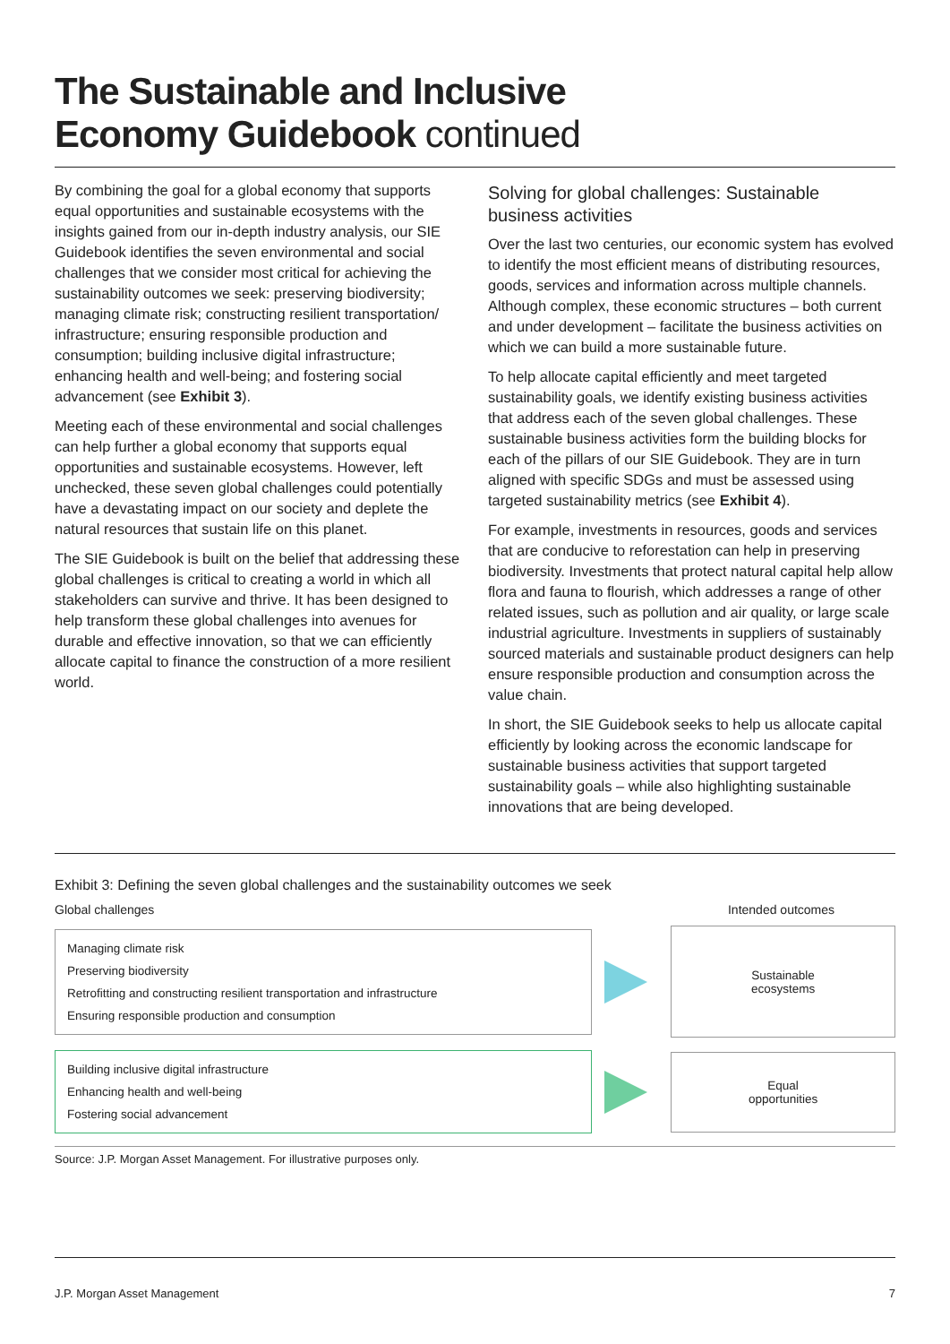The Sustainable and Inclusive
Economy Guidebook continued
By combining the goal for a global economy that supports equal opportunities and sustainable ecosystems with the insights gained from our in-depth industry analysis, our SIE Guidebook identifies the seven environmental and social challenges that we consider most critical for achieving the sustainability outcomes we seek: preserving biodiversity; managing climate risk; constructing resilient transportation/ infrastructure; ensuring responsible production and consumption; building inclusive digital infrastructure; enhancing health and well-being; and fostering social advancement (see Exhibit 3).
Meeting each of these environmental and social challenges can help further a global economy that supports equal opportunities and sustainable ecosystems. However, left unchecked, these seven global challenges could potentially have a devastating impact on our society and deplete the natural resources that sustain life on this planet.
The SIE Guidebook is built on the belief that addressing these global challenges is critical to creating a world in which all stakeholders can survive and thrive. It has been designed to help transform these global challenges into avenues for durable and effective innovation, so that we can efficiently allocate capital to finance the construction of a more resilient world.
Solving for global challenges: Sustainable business activities
Over the last two centuries, our economic system has evolved to identify the most efficient means of distributing resources, goods, services and information across multiple channels. Although complex, these economic structures – both current and under development – facilitate the business activities on which we can build a more sustainable future.
To help allocate capital efficiently and meet targeted sustainability goals, we identify existing business activities that address each of the seven global challenges. These sustainable business activities form the building blocks for each of the pillars of our SIE Guidebook. They are in turn aligned with specific SDGs and must be assessed using targeted sustainability metrics (see Exhibit 4).
For example, investments in resources, goods and services that are conducive to reforestation can help in preserving biodiversity. Investments that protect natural capital help allow flora and fauna to flourish, which addresses a range of other related issues, such as pollution and air quality, or large scale industrial agriculture. Investments in suppliers of sustainably sourced materials and sustainable product designers can help ensure responsible production and consumption across the value chain.
In short, the SIE Guidebook seeks to help us allocate capital efficiently by looking across the economic landscape for sustainable business activities that support targeted sustainability goals – while also highlighting sustainable innovations that are being developed.
Exhibit 3: Defining the seven global challenges and the sustainability outcomes we seek
Global challenges Intended outcomes
Managing climate risk
Preserving biodiversity
Retrofitting and constructing resilient transportation and infrastructure
Ensuring responsible production and consumption
Sustainable
ecosystems
Building inclusive digital infrastructure
Enhancing health and well-being
Fostering social advancement
Equal
opportunities
Source: J.P. Morgan Asset Management. For illustrative purposes only.
J.P. Morgan Asset Management 7